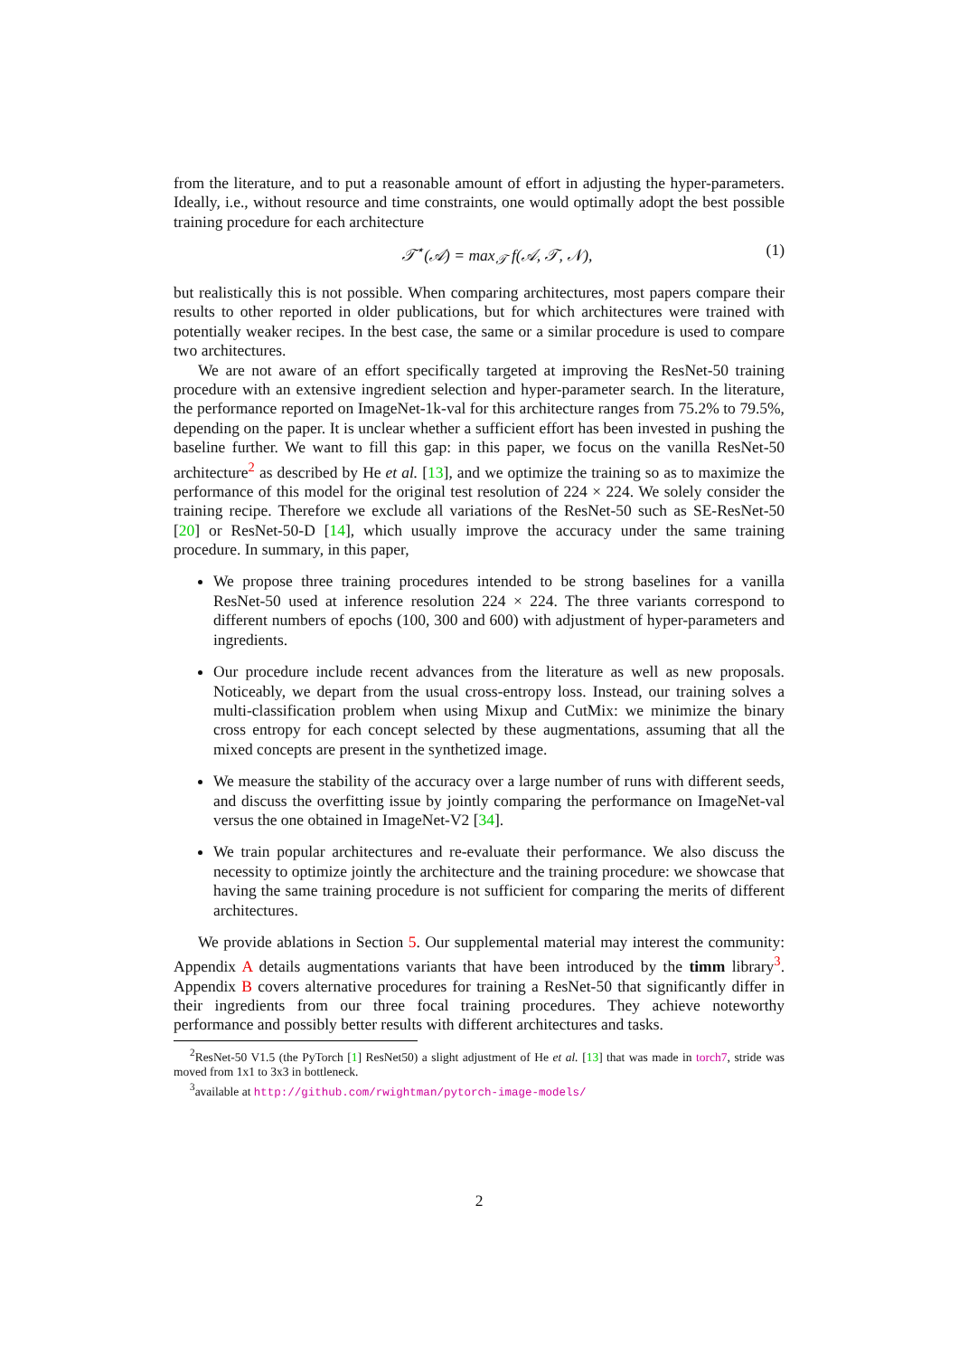from the literature, and to put a reasonable amount of effort in adjusting the hyper-parameters. Ideally, i.e., without resource and time constraints, one would optimally adopt the best possible training procedure for each architecture
𝒯<sup>⋆</sup>(𝒜) = max<sub>𝒯</sub> f(𝒜, 𝒯, 𝒩), (1)
but realistically this is not possible. When comparing architectures, most papers compare their results to other reported in older publications, but for which architectures were trained with potentially weaker recipes. In the best case, the same or a similar procedure is used to compare two architectures.
We are not aware of an effort specifically targeted at improving the ResNet-50 training procedure with an extensive ingredient selection and hyper-parameter search. In the literature, the performance reported on ImageNet-1k-val for this architecture ranges from 75.2% to 79.5%, depending on the paper. It is unclear whether a sufficient effort has been invested in pushing the baseline further. We want to fill this gap: in this paper, we focus on the vanilla ResNet-50 architecture<sup>2</sup> as described by He et al. [13], and we optimize the training so as to maximize the performance of this model for the original test resolution of 224 × 224. We solely consider the training recipe. Therefore we exclude all variations of the ResNet-50 such as SE-ResNet-50 [20] or ResNet-50-D [14], which usually improve the accuracy under the same training procedure. In summary, in this paper,
We propose three training procedures intended to be strong baselines for a vanilla ResNet-50 used at inference resolution 224 × 224. The three variants correspond to different numbers of epochs (100, 300 and 600) with adjustment of hyper-parameters and ingredients.
Our procedure include recent advances from the literature as well as new proposals. Noticeably, we depart from the usual cross-entropy loss. Instead, our training solves a multi-classification problem when using Mixup and CutMix: we minimize the binary cross entropy for each concept selected by these augmentations, assuming that all the mixed concepts are present in the synthetized image.
We measure the stability of the accuracy over a large number of runs with different seeds, and discuss the overfitting issue by jointly comparing the performance on ImageNet-val versus the one obtained in ImageNet-V2 [34].
We train popular architectures and re-evaluate their performance. We also discuss the necessity to optimize jointly the architecture and the training procedure: we showcase that having the same training procedure is not sufficient for comparing the merits of different architectures.
We provide ablations in Section 5. Our supplemental material may interest the community: Appendix A details augmentations variants that have been introduced by the timm library<sup>3</sup>. Appendix B covers alternative procedures for training a ResNet-50 that significantly differ in their ingredients from our three focal training procedures. They achieve noteworthy performance and possibly better results with different architectures and tasks.
<sup>2</sup> ResNet-50 V1.5 (the PyTorch [1] ResNet50) a slight adjustment of He et al. [13] that was made in torch7, stride was moved from 1x1 to 3x3 in bottleneck.
<sup>3</sup> available at http://github.com/rwightman/pytorch-image-models/
2